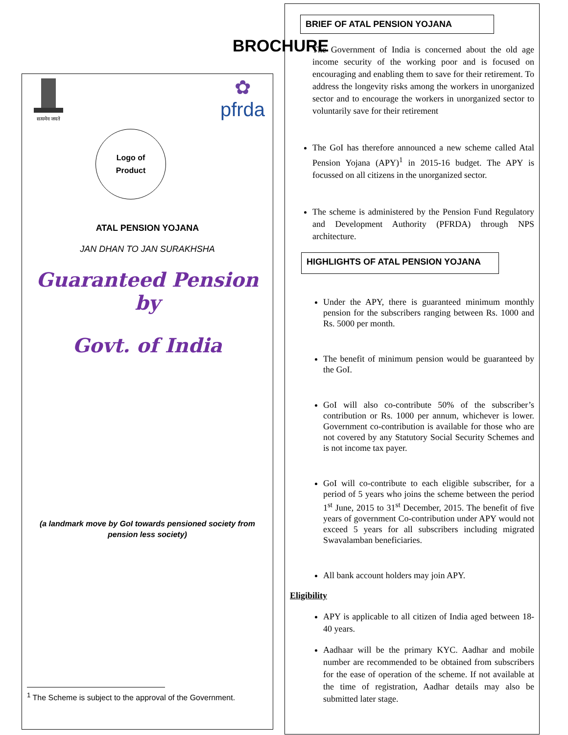BROCHURE
सत्यमेव जयते
✿
pfrda
Logo of
Product
ATAL PENSION YOJANA
JAN DHAN TO JAN SURAKHSHA
Guaranteed Pension by
Govt. of India
(a landmark move by GoI towards pensioned society from pension less society)
<sup>1</sup> The Scheme is subject to the approval of the Government.
BRIEF OF ATAL PENSION YOJANA
The Government of India is concerned about the old age income security of the working poor and is focused on encouraging and enabling them to save for their retirement. To address the longevity risks among the workers in unorganized sector and to encourage the workers in unorganized sector to voluntarily save for their retirement
The GoI has therefore announced a new scheme called Atal Pension Yojana (APY)<sup>1</sup> in 2015-16 budget. The APY is focussed on all citizens in the unorganized sector.
The scheme is administered by the Pension Fund Regulatory and Development Authority (PFRDA) through NPS architecture.
HIGHLIGHTS OF ATAL PENSION YOJANA
Under the APY, there is guaranteed minimum monthly pension for the subscribers ranging between Rs. 1000 and Rs. 5000 per month.
The benefit of minimum pension would be guaranteed by the GoI.
GoI will also co-contribute 50% of the subscriber’s contribution or Rs. 1000 per annum, whichever is lower. Government co-contribution is available for those who are not covered by any Statutory Social Security Schemes and is not income tax payer.
GoI will co-contribute to each eligible subscriber, for a period of 5 years who joins the scheme between the period 1<sup>st</sup> June, 2015 to 31<sup>st</sup> December, 2015. The benefit of five years of government Co-contribution under APY would not exceed 5 years for all subscribers including migrated Swavalamban beneficiaries.
All bank account holders may join APY.
Eligibility
APY is applicable to all citizen of India aged between 18-40 years.
Aadhaar will be the primary KYC. Aadhar and mobile number are recommended to be obtained from subscribers for the ease of operation of the scheme. If not available at the time of registration, Aadhar details may also be submitted later stage.